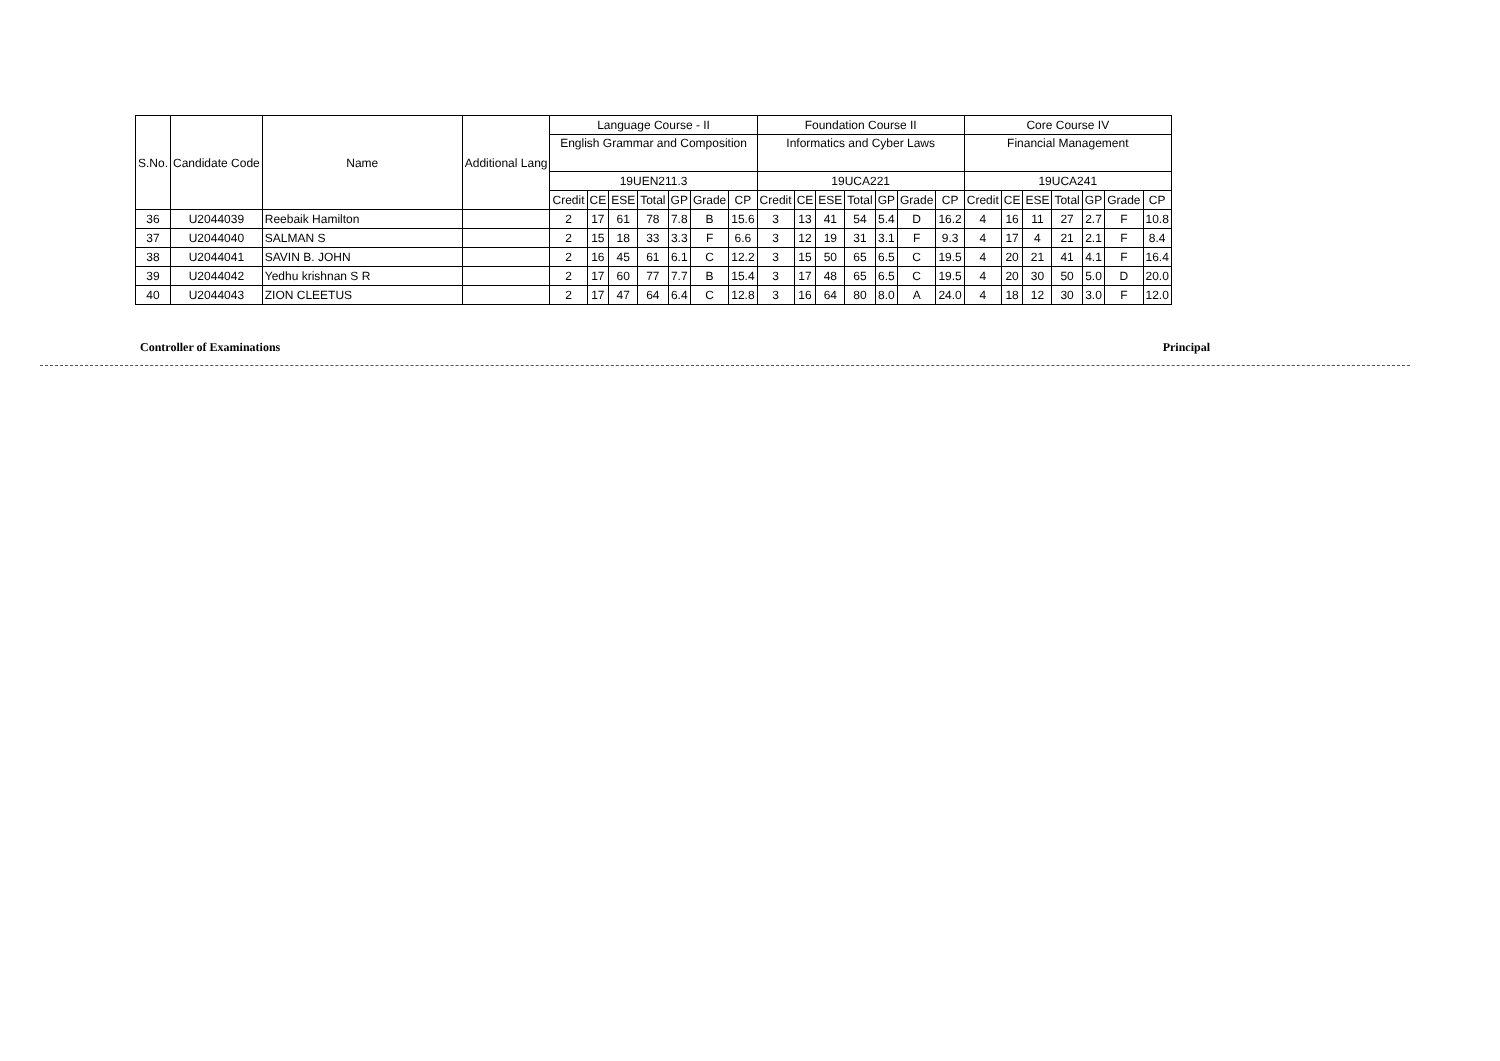| S.No. | Candidate Code | Name | Additional Lang | Language Course - II | | | | | | | Foundation Course II | | | | | | | Core Course IV | | | | | | |
| --- | --- | --- | --- | --- | --- | --- | --- | --- | --- | --- | --- | --- | --- | --- | --- | --- | --- | --- | --- | --- | --- | --- | --- | --- |
| | | | | English Grammar and Composition | | | | | | | Informatics and Cyber Laws | | | | | | | Financial Management | | | | | | |
| | | | | 19UEN211.3 | | | | | | | 19UCA221 | | | | | | | 19UCA241 | | | | | | |
| | | | | Credit | CE | ESE | Total | GP | Grade | CP | Credit | CE | ESE | Total | GP | Grade | CP | Credit | CE | ESE | Total | GP | Grade | CP |
| 36 | U2044039 | Reebaik Hamilton | | 2 | 17 | 61 | 78 | 7.8 | B | 15.6 | 3 | 13 | 41 | 54 | 5.4 | D | 16.2 | 4 | 16 | 11 | 27 | 2.7 | F | 10.8 |
| 37 | U2044040 | SALMAN S | | 2 | 15 | 18 | 33 | 3.3 | F | 6.6 | 3 | 12 | 19 | 31 | 3.1 | F | 9.3 | 4 | 17 | 4 | 21 | 2.1 | F | 8.4 |
| 38 | U2044041 | SAVIN B. JOHN | | 2 | 16 | 45 | 61 | 6.1 | C | 12.2 | 3 | 15 | 50 | 65 | 6.5 | C | 19.5 | 4 | 20 | 21 | 41 | 4.1 | F | 16.4 |
| 39 | U2044042 | Yedhu krishnan S R | | 2 | 17 | 60 | 77 | 7.7 | B | 15.4 | 3 | 17 | 48 | 65 | 6.5 | C | 19.5 | 4 | 20 | 30 | 50 | 5.0 | D | 20.0 |
| 40 | U2044043 | ZION CLEETUS | | 2 | 17 | 47 | 64 | 6.4 | C | 12.8 | 3 | 16 | 64 | 80 | 8.0 | A | 24.0 | 4 | 18 | 12 | 30 | 3.0 | F | 12.0 |
Controller of Examinations Principal